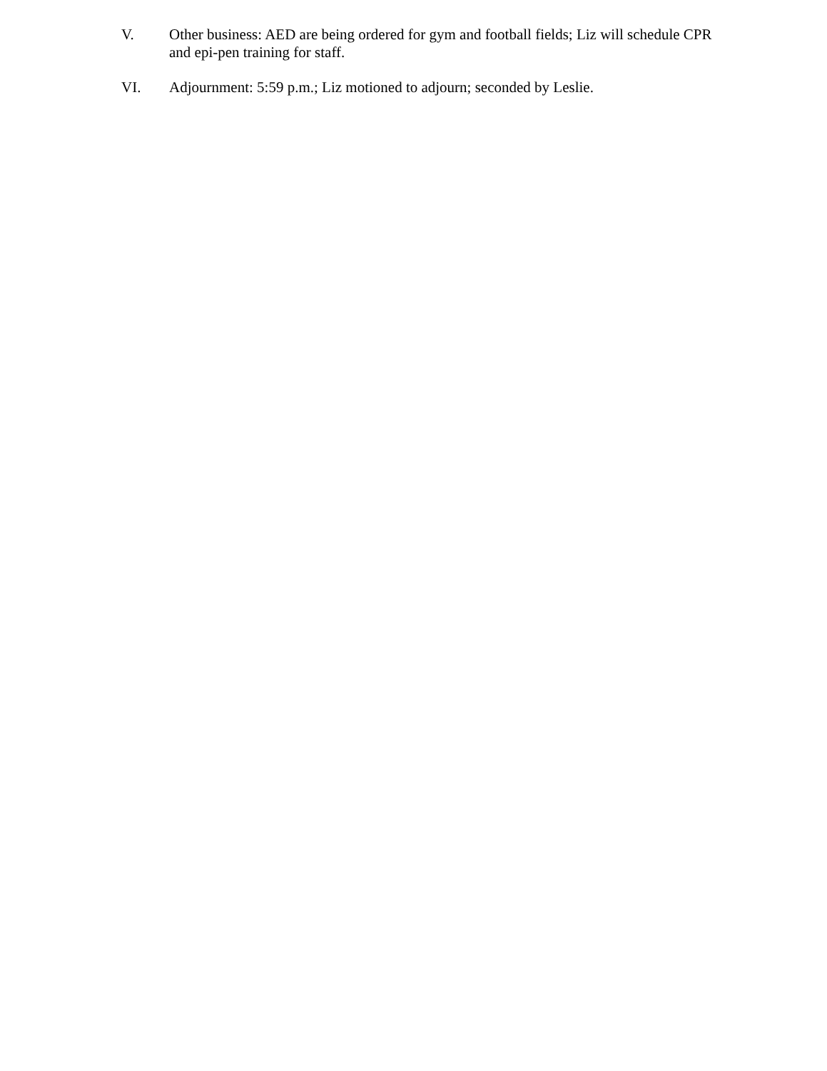V. Other business: AED are being ordered for gym and football fields; Liz will schedule CPR and epi-pen training for staff.
VI. Adjournment: 5:59 p.m.; Liz motioned to adjourn; seconded by Leslie.